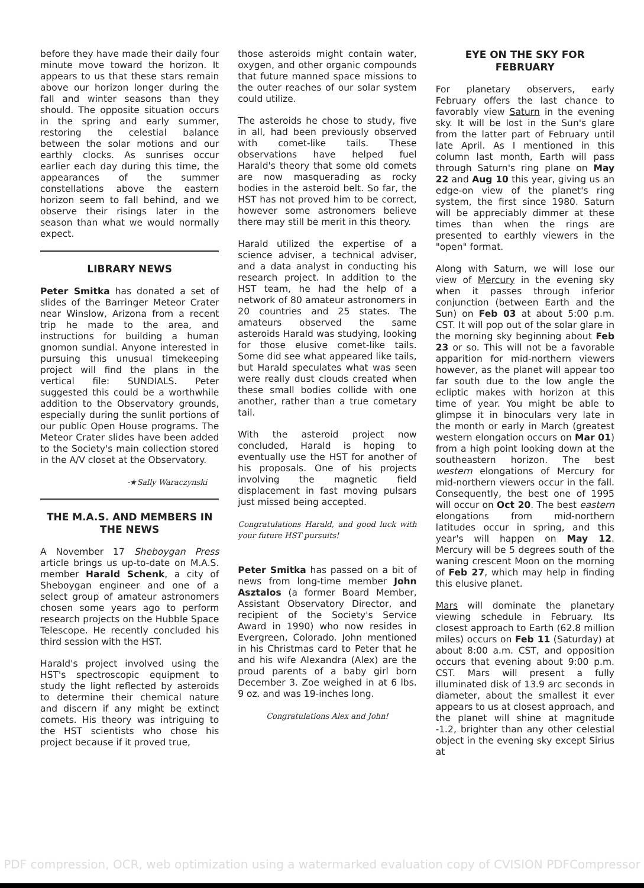before they have made their daily four minute move toward the horizon. It appears to us that these stars remain above our horizon longer during the fall and winter seasons than they should. The opposite situation occurs in the spring and early summer, restoring the celestial balance between the solar motions and our earthly clocks. As sunrises occur earlier each day during this time, the appearances of the summer constellations above the eastern horizon seem to fall behind, and we observe their risings later in the season than what we would normally expect.
LIBRARY NEWS
Peter Smitka has donated a set of slides of the Barringer Meteor Crater near Winslow, Arizona from a recent trip he made to the area, and instructions for building a human gnomon sundial. Anyone interested in pursuing this unusual timekeeping project will find the plans in the vertical file: SUNDIALS. Peter suggested this could be a worthwhile addition to the Observatory grounds, especially during the sunlit portions of our public Open House programs. The Meteor Crater slides have been added to the Society's main collection stored in the A/V closet at the Observatory.
-★Sally Waraczynski
THE M.A.S. AND MEMBERS IN THE NEWS
A November 17 Sheboygan Press article brings us up-to-date on M.A.S. member Harald Schenk, a city of Sheboygan engineer and one of a select group of amateur astronomers chosen some years ago to perform research projects on the Hubble Space Telescope. He recently concluded his third session with the HST.
Harald's project involved using the HST's spectroscopic equipment to study the light reflected by asteroids to determine their chemical nature and discern if any might be extinct comets. His theory was intriguing to the HST scientists who chose his project because if it proved true,
those asteroids might contain water, oxygen, and other organic compounds that future manned space missions to the outer reaches of our solar system could utilize.
The asteroids he chose to study, five in all, had been previously observed with comet-like tails. These observations have helped fuel Harald's theory that some old comets are now masquerading as rocky bodies in the asteroid belt. So far, the HST has not proved him to be correct, however some astronomers believe there may still be merit in this theory.
Harald utilized the expertise of a science adviser, a technical adviser, and a data analyst in conducting his research project. In addition to the HST team, he had the help of a network of 80 amateur astronomers in 20 countries and 25 states. The amateurs observed the same asteroids Harald was studying, looking for those elusive comet-like tails. Some did see what appeared like tails, but Harald speculates what was seen were really dust clouds created when these small bodies collide with one another, rather than a true cometary tail.
With the asteroid project now concluded, Harald is hoping to eventually use the HST for another of his proposals. One of his projects involving the magnetic field displacement in fast moving pulsars just missed being accepted.
Congratulations Harald, and good luck with your future HST pursuits!
Peter Smitka has passed on a bit of news from long-time member John Asztalos (a former Board Member, Assistant Observatory Director, and recipient of the Society's Service Award in 1990) who now resides in Evergreen, Colorado. John mentioned in his Christmas card to Peter that he and his wife Alexandra (Alex) are the proud parents of a baby girl born December 3. Zoe weighed in at 6 lbs. 9 oz. and was 19-inches long.
Congratulations Alex and John!
EYE ON THE SKY FOR FEBRUARY
For planetary observers, early February offers the last chance to favorably view Saturn in the evening sky. It will be lost in the Sun's glare from the latter part of February until late April. As I mentioned in this column last month, Earth will pass through Saturn's ring plane on May 22 and Aug 10 this year, giving us an edge-on view of the planet's ring system, the first since 1980. Saturn will be appreciably dimmer at these times than when the rings are presented to earthly viewers in the "open" format.
Along with Saturn, we will lose our view of Mercury in the evening sky when it passes through inferior conjunction (between Earth and the Sun) on Feb 03 at about 5:00 p.m. CST. It will pop out of the solar glare in the morning sky beginning about Feb 23 or so. This will not be a favorable apparition for mid-northern viewers however, as the planet will appear too far south due to the low angle the ecliptic makes with horizon at this time of year. You might be able to glimpse it in binoculars very late in the month or early in March (greatest western elongation occurs on Mar 01) from a high point looking down at the southeastern horizon. The best western elongations of Mercury for mid-northern viewers occur in the fall. Consequently, the best one of 1995 will occur on Oct 20. The best eastern elongations from mid-northern latitudes occur in spring, and this year's will happen on May 12. Mercury will be 5 degrees south of the waning crescent Moon on the morning of Feb 27, which may help in finding this elusive planet.
Mars will dominate the planetary viewing schedule in February. Its closest approach to Earth (62.8 million miles) occurs on Feb 11 (Saturday) at about 8:00 a.m. CST, and opposition occurs that evening about 9:00 p.m. CST. Mars will present a fully illuminated disk of 13.9 arc seconds in diameter, about the smallest it ever appears to us at closest approach, and the planet will shine at magnitude -1.2, brighter than any other celestial object in the evening sky except Sirius at
PDF compression, OCR, web optimization using a watermarked evaluation copy of CVISION PDFCompressor